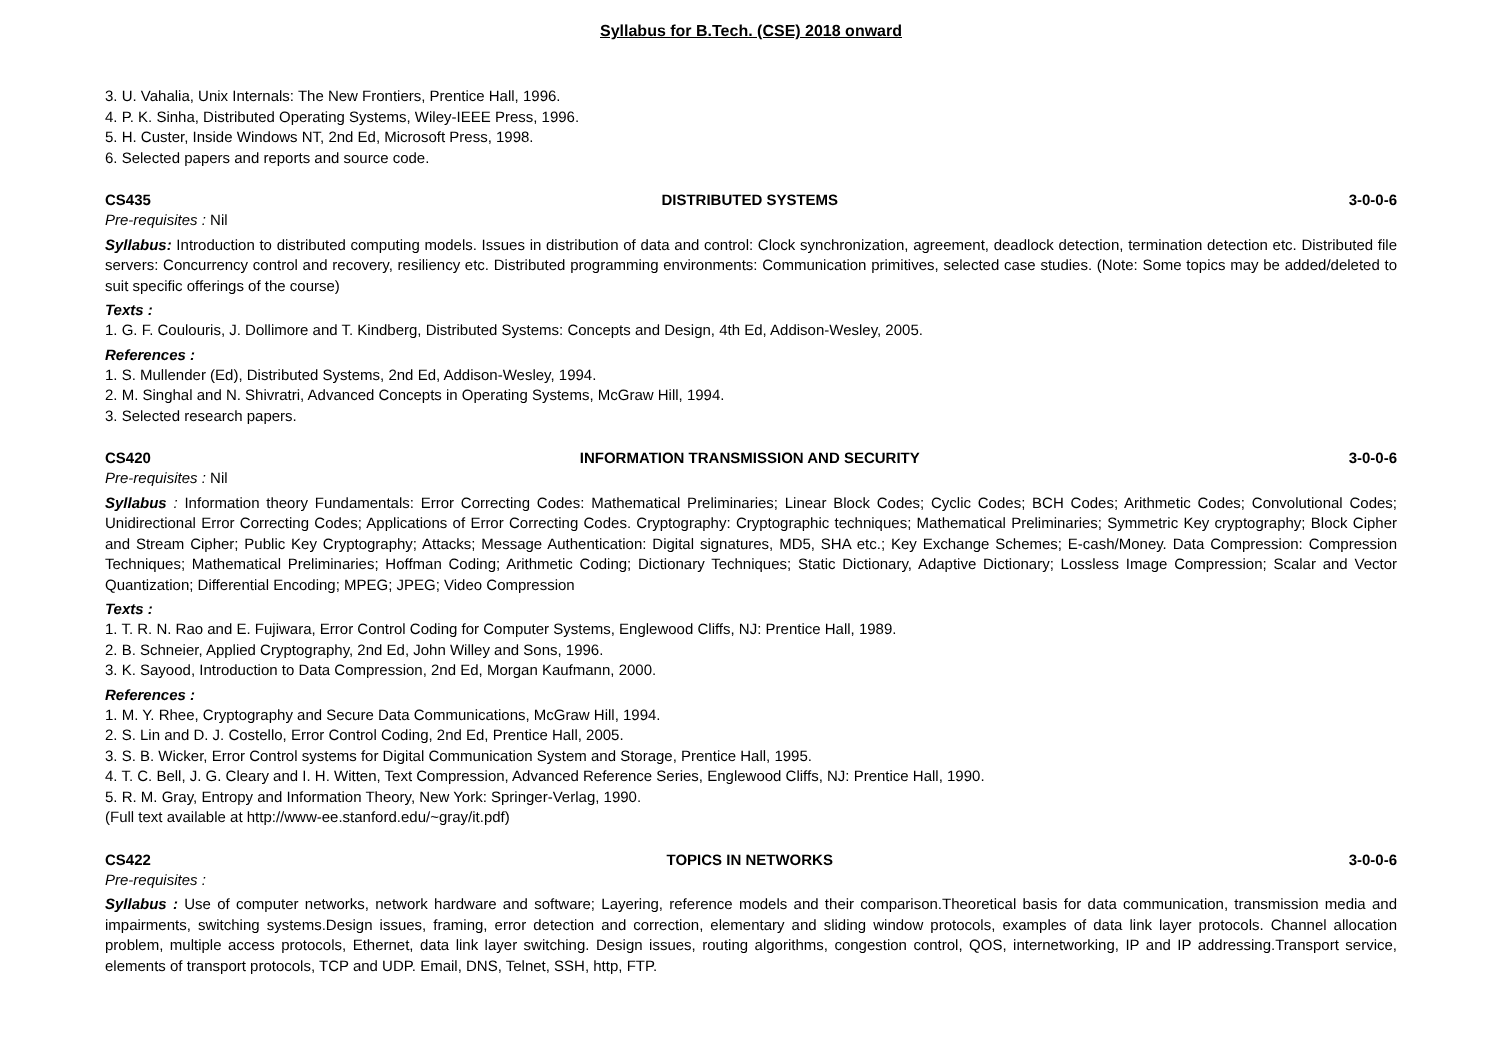Syllabus for B.Tech. (CSE) 2018 onward
3. U. Vahalia, Unix Internals: The New Frontiers, Prentice Hall, 1996.
4. P. K. Sinha, Distributed Operating Systems, Wiley-IEEE Press, 1996.
5. H. Custer, Inside Windows NT, 2nd Ed, Microsoft Press, 1998.
6. Selected papers and reports and source code.
CS435 DISTRIBUTED SYSTEMS 3-0-0-6
Pre-requisites : Nil
Syllabus: Introduction to distributed computing models. Issues in distribution of data and control: Clock synchronization, agreement, deadlock detection, termination detection etc. Distributed file servers: Concurrency control and recovery, resiliency etc. Distributed programming environments: Communication primitives, selected case studies. (Note: Some topics may be added/deleted to suit specific offerings of the course)
Texts :
1. G. F. Coulouris, J. Dollimore and T. Kindberg, Distributed Systems: Concepts and Design, 4th Ed, Addison-Wesley, 2005.
References :
1. S. Mullender (Ed), Distributed Systems, 2nd Ed, Addison-Wesley, 1994.
2. M. Singhal and N. Shivratri, Advanced Concepts in Operating Systems, McGraw Hill, 1994.
3. Selected research papers.
CS420 INFORMATION TRANSMISSION AND SECURITY 3-0-0-6
Pre-requisites : Nil
Syllabus : Information theory Fundamentals: Error Correcting Codes: Mathematical Preliminaries; Linear Block Codes; Cyclic Codes; BCH Codes; Arithmetic Codes; Convolutional Codes; Unidirectional Error Correcting Codes; Applications of Error Correcting Codes. Cryptography: Cryptographic techniques; Mathematical Preliminaries; Symmetric Key cryptography; Block Cipher and Stream Cipher; Public Key Cryptography; Attacks; Message Authentication: Digital signatures, MD5, SHA etc.; Key Exchange Schemes; E-cash/Money. Data Compression: Compression Techniques; Mathematical Preliminaries; Hoffman Coding; Arithmetic Coding; Dictionary Techniques; Static Dictionary, Adaptive Dictionary; Lossless Image Compression; Scalar and Vector Quantization; Differential Encoding; MPEG; JPEG; Video Compression
Texts :
1. T. R. N. Rao and E. Fujiwara, Error Control Coding for Computer Systems, Englewood Cliffs, NJ: Prentice Hall, 1989.
2. B. Schneier, Applied Cryptography, 2nd Ed, John Willey and Sons, 1996.
3. K. Sayood, Introduction to Data Compression, 2nd Ed, Morgan Kaufmann, 2000.
References :
1. M. Y. Rhee, Cryptography and Secure Data Communications, McGraw Hill, 1994.
2. S. Lin and D. J. Costello, Error Control Coding, 2nd Ed, Prentice Hall, 2005.
3. S. B. Wicker, Error Control systems for Digital Communication System and Storage, Prentice Hall, 1995.
4. T. C. Bell, J. G. Cleary and I. H. Witten, Text Compression, Advanced Reference Series, Englewood Cliffs, NJ: Prentice Hall, 1990.
5. R. M. Gray, Entropy and Information Theory, New York: Springer-Verlag, 1990.
(Full text available at http://www-ee.stanford.edu/~gray/it.pdf)
CS422 TOPICS IN NETWORKS 3-0-0-6
Pre-requisites :
Syllabus : Use of computer networks, network hardware and software; Layering, reference models and their comparison.Theoretical basis for data communication, transmission media and impairments, switching systems.Design issues, framing, error detection and correction, elementary and sliding window protocols, examples of data link layer protocols. Channel allocation problem, multiple access protocols, Ethernet, data link layer switching. Design issues, routing algorithms, congestion control, QOS, internetworking, IP and IP addressing.Transport service, elements of transport protocols, TCP and UDP. Email, DNS, Telnet, SSH, http, FTP.